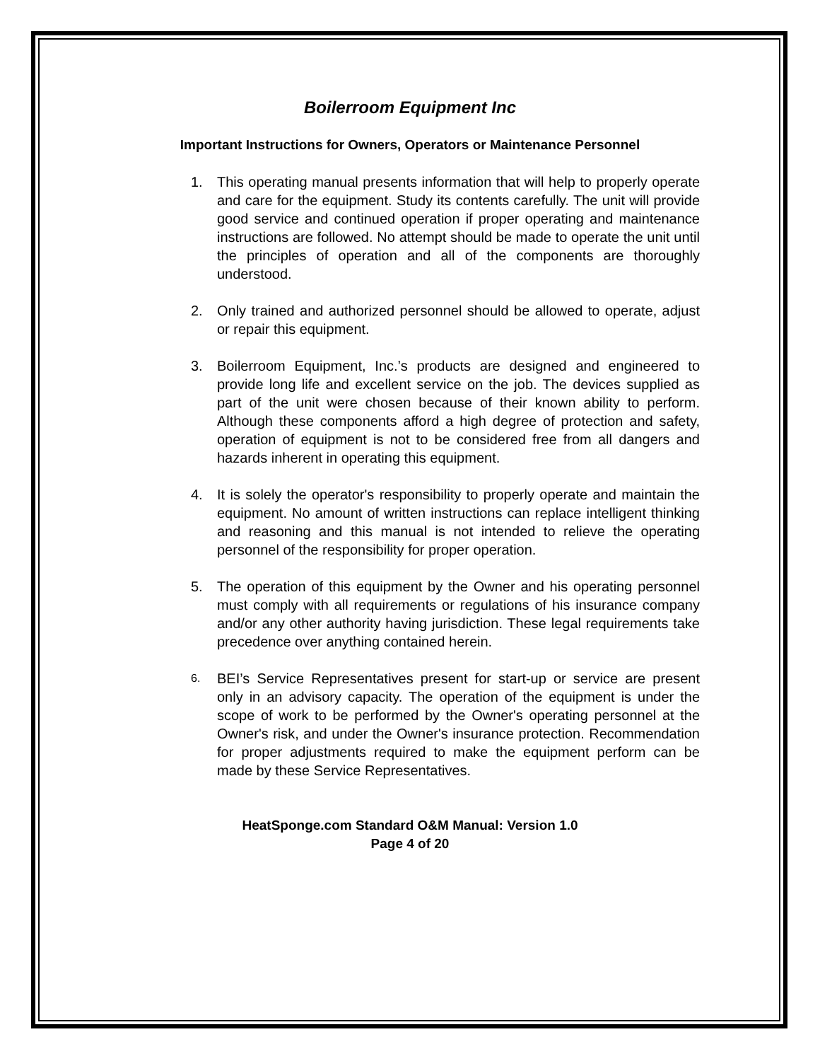Boilerroom Equipment Inc
Important Instructions for Owners, Operators or Maintenance Personnel
1. This operating manual presents information that will help to properly operate and care for the equipment. Study its contents carefully. The unit will provide good service and continued operation if proper operating and maintenance instructions are followed. No attempt should be made to operate the unit until the principles of operation and all of the components are thoroughly understood.
2. Only trained and authorized personnel should be allowed to operate, adjust or repair this equipment.
3. Boilerroom Equipment, Inc.’s products are designed and engineered to provide long life and excellent service on the job. The devices supplied as part of the unit were chosen because of their known ability to perform. Although these components afford a high degree of protection and safety, operation of equipment is not to be considered free from all dangers and hazards inherent in operating this equipment.
4. It is solely the operator's responsibility to properly operate and maintain the equipment. No amount of written instructions can replace intelligent thinking and reasoning and this manual is not intended to relieve the operating personnel of the responsibility for proper operation.
5. The operation of this equipment by the Owner and his operating personnel must comply with all requirements or regulations of his insurance company and/or any other authority having jurisdiction. These legal requirements take precedence over anything contained herein.
6. BEI’s Service Representatives present for start-up or service are present only in an advisory capacity. The operation of the equipment is under the scope of work to be performed by the Owner's operating personnel at the Owner's risk, and under the Owner's insurance protection. Recommendation for proper adjustments required to make the equipment perform can be made by these Service Representatives.
HeatSponge.com Standard O&M Manual: Version 1.0
Page 4 of 20